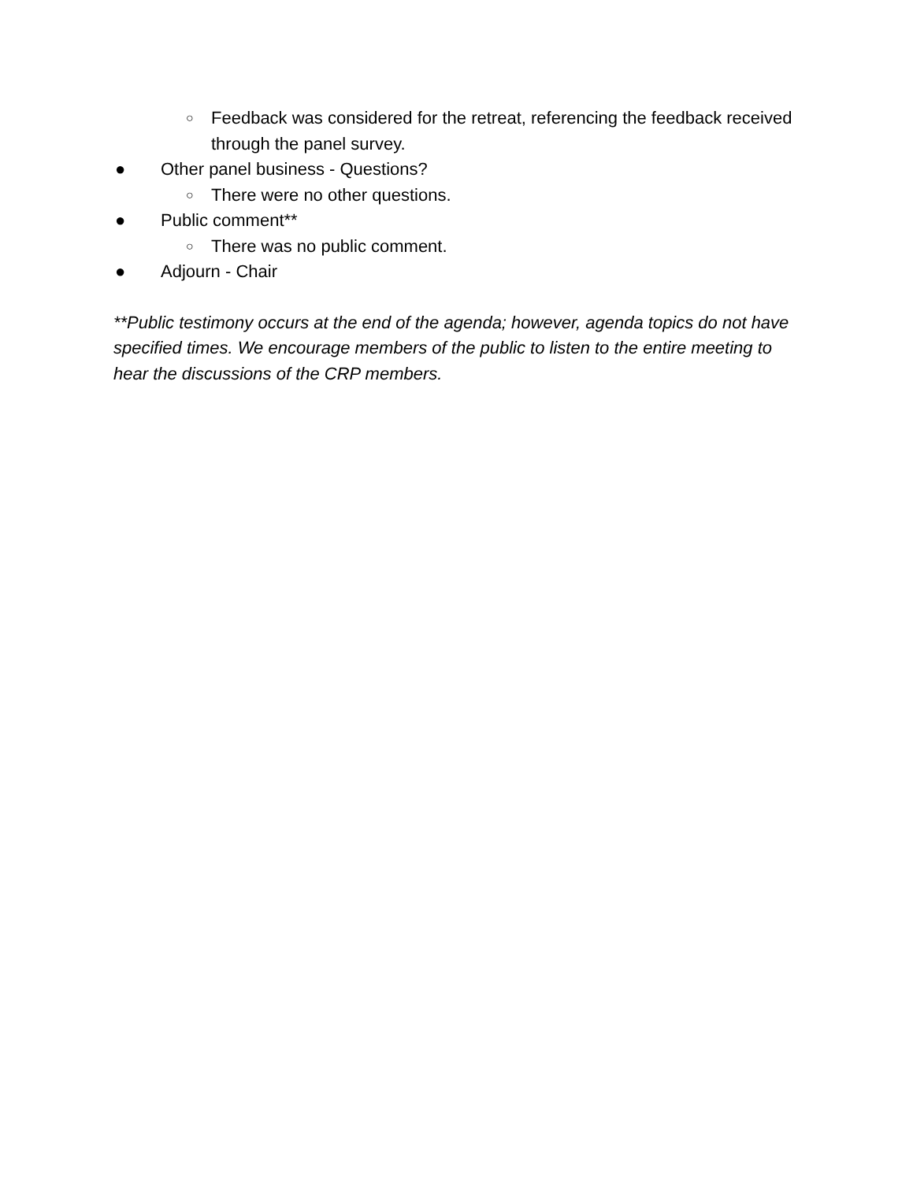○ Feedback was considered for the retreat, referencing the feedback received through the panel survey.
● Other panel business - Questions?
○ There were no other questions.
● Public comment**
○ There was no public comment.
● Adjourn - Chair
**Public testimony occurs at the end of the agenda; however, agenda topics do not have specified times. We encourage members of the public to listen to the entire meeting to hear the discussions of the CRP members.